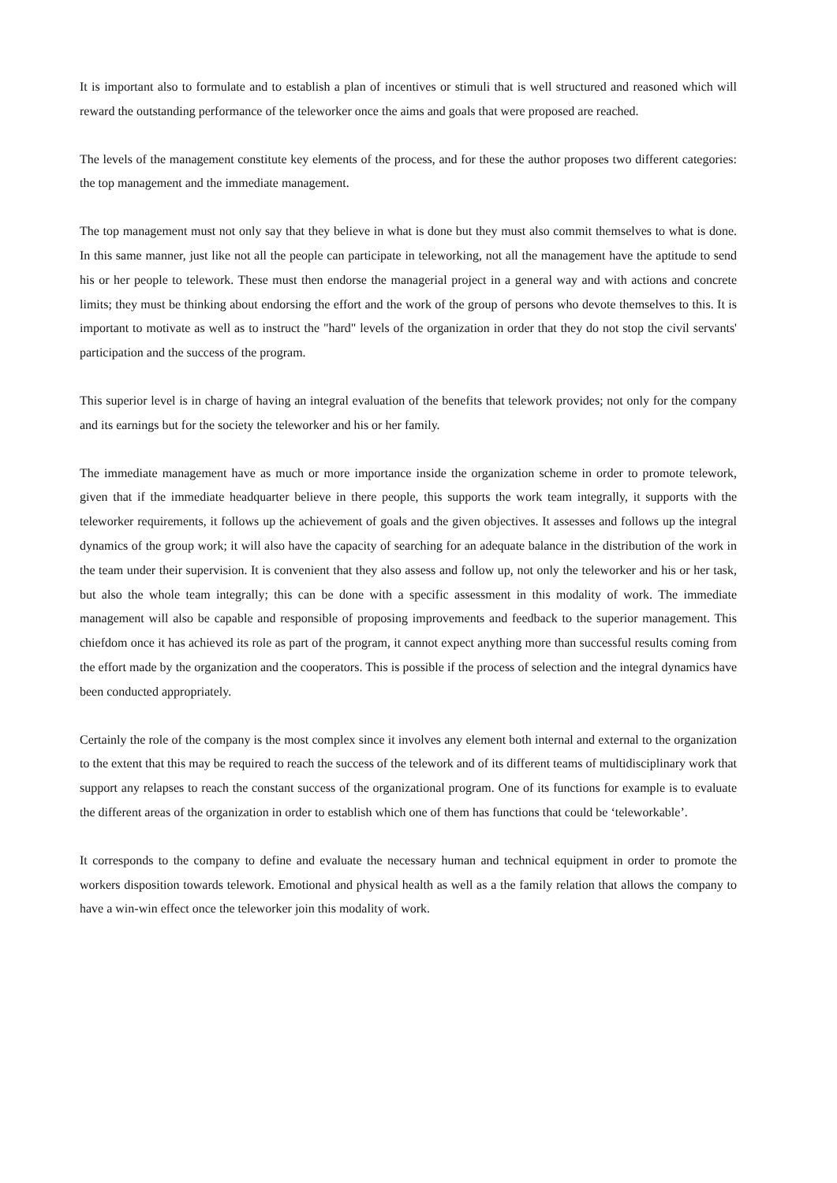It is important also to formulate and to establish a plan of incentives or stimuli that is well structured and reasoned which will reward the outstanding performance of the teleworker once the aims and goals that were proposed are reached.
The levels of the management constitute key elements of the process, and for these the author proposes two different categories: the top management and the immediate management.
The top management must not only say that they believe in what is done but they must also commit themselves to what is done. In this same manner, just like not all the people can participate in teleworking, not all the management have the aptitude to send his or her people to telework. These must then endorse the managerial project in a general way and with actions and concrete limits; they must be thinking about endorsing the effort and the work of the group of persons who devote themselves to this. It is important to motivate as well as to instruct the "hard" levels of the organization in order that they do not stop the civil servants' participation and the success of the program.
This superior level is in charge of having an integral evaluation of the benefits that telework provides; not only for the company and its earnings but for the society the teleworker and his or her family.
The immediate management have as much or more importance inside the organization scheme in order to promote telework, given that if the immediate headquarter believe in there people, this supports the work team integrally, it supports with the teleworker requirements, it follows up the achievement of goals and the given objectives. It assesses and follows up the integral dynamics of the group work; it will also have the capacity of searching for an adequate balance in the distribution of the work in the team under their supervision. It is convenient that they also assess and follow up, not only the teleworker and his or her task, but also the whole team integrally; this can be done with a specific assessment in this modality of work. The immediate management will also be capable and responsible of proposing improvements and feedback to the superior management. This chiefdom once it has achieved its role as part of the program, it cannot expect anything more than successful results coming from the effort made by the organization and the cooperators. This is possible if the process of selection and the integral dynamics have been conducted appropriately.
Certainly the role of the company is the most complex since it involves any element both internal and external to the organization to the extent that this may be required to reach the success of the telework and of its different teams of multidisciplinary work that support any relapses to reach the constant success of the organizational program. One of its functions for example is to evaluate the different areas of the organization in order to establish which one of them has functions that could be ‘teleworkable’.
It corresponds to the company to define and evaluate the necessary human and technical equipment in order to promote the workers disposition towards telework. Emotional and physical health as well as a the family relation that allows the company to have a win-win effect once the teleworker join this modality of work.